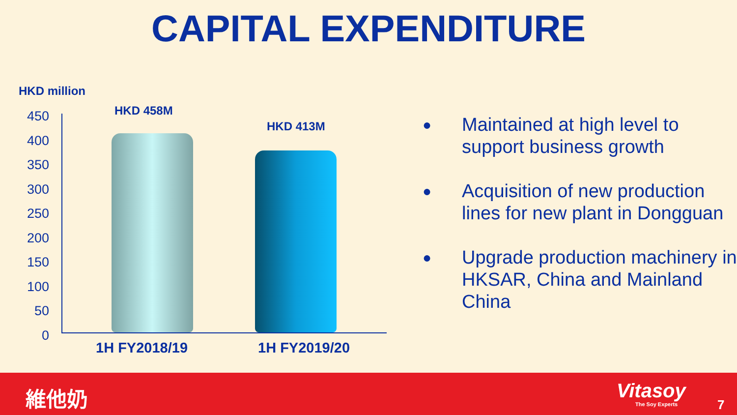CAPITAL EXPENDITURE
HKD million
450
400
350
300
250
200
150
100
50
0
HKD 458M
HKD 413M
1H FY2018/19 1H FY2019/20
● Maintained at high level to support business growth
● Acquisition of new production lines for new plant in Dongguan
● Upgrade production machinery in HKSAR, China and Mainland China
維他奶 Vitasoy
The Soy Experts 7